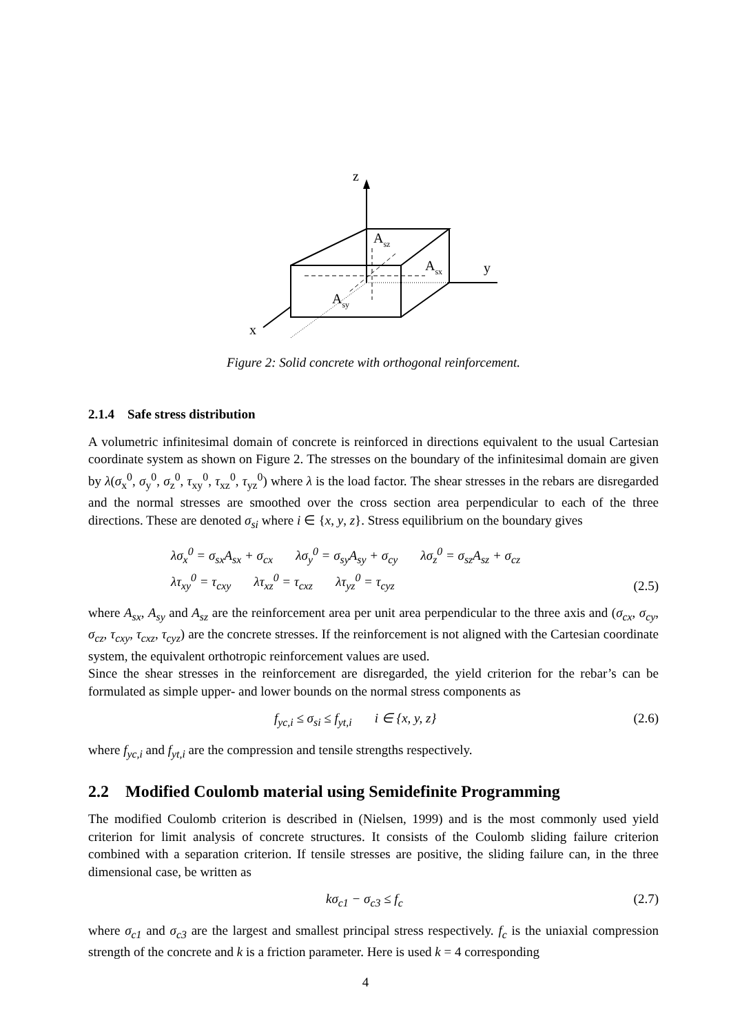z
x
y
Asz
Asx
Asy
Figure 2: Solid concrete with orthogonal reinforcement.
2.1.4 Safe stress distribution
A volumetric infinitesimal domain of concrete is reinforced in directions equivalent to the usual Cartesian coordinate system as shown on Figure 2. The stresses on the boundary of the infinitesimal domain are given by λ(σ<sub>x</sub><sup>0</sup>, σ<sub>y</sub><sup>0</sup>, σ<sub>z</sub><sup>0</sup>, τ<sub>xy</sub><sup>0</sup>, τ<sub>xz</sub><sup>0</sup>, τ<sub>yz</sub><sup>0</sup>) where λ is the load factor. The shear stresses in the rebars are disregarded and the normal stresses are smoothed over the cross section area perpendicular to each of the three directions. These are denoted σ<sub>si</sub> where i ∈ {x, y, z}. Stress equilibrium on the boundary gives
λσ<sub>x</sub><sup>0</sup> = σ<sub>sx</sub>A<sub>sx</sub> + σ<sub>cx</sub> λσ<sub>y</sub><sup>0</sup> = σ<sub>sy</sub>A<sub>sy</sub> + σ<sub>cy</sub> λσ<sub>z</sub><sup>0</sup> = σ<sub>sz</sub>A<sub>sz</sub> + σ<sub>cz</sub>
λτ<sub>xy</sub><sup>0</sup> = τ<sub>cxy</sub> λτ<sub>xz</sub><sup>0</sup> = τ<sub>cxz</sub> λτ<sub>yz</sub><sup>0</sup> = τ<sub>cyz</sub> (2.5)
where A<sub>sx</sub>, A<sub>sy</sub> and A<sub>sz</sub> are the reinforcement area per unit area perpendicular to the three axis and (σ<sub>cx</sub>, σ<sub>cy</sub>, σ<sub>cz</sub>, τ<sub>cxy</sub>, τ<sub>cxz</sub>, τ<sub>cyz</sub>) are the concrete stresses. If the reinforcement is not aligned with the Cartesian coordinate system, the equivalent orthotropic reinforcement values are used.
Since the shear stresses in the reinforcement are disregarded, the yield criterion for the rebar’s can be formulated as simple upper- and lower bounds on the normal stress components as
f<sub>yc,i</sub> ≤ σ<sub>si</sub> ≤ f<sub>yt,i</sub> i ∈ {x, y, z} (2.6)
where f<sub>yc,i</sub> and f<sub>yt,i</sub> are the compression and tensile strengths respectively.
2.2 Modified Coulomb material using Semidefinite Programming
The modified Coulomb criterion is described in (Nielsen, 1999) and is the most commonly used yield criterion for limit analysis of concrete structures. It consists of the Coulomb sliding failure criterion combined with a separation criterion. If tensile stresses are positive, the sliding failure can, in the three dimensional case, be written as
kσ<sub>c1</sub> − σ<sub>c3</sub> ≤ f<sub>c</sub> (2.7)
where σ<sub>c1</sub> and σ<sub>c3</sub> are the largest and smallest principal stress respectively. f<sub>c</sub> is the uniaxial compression strength of the concrete and k is a friction parameter. Here is used k = 4 corresponding
4